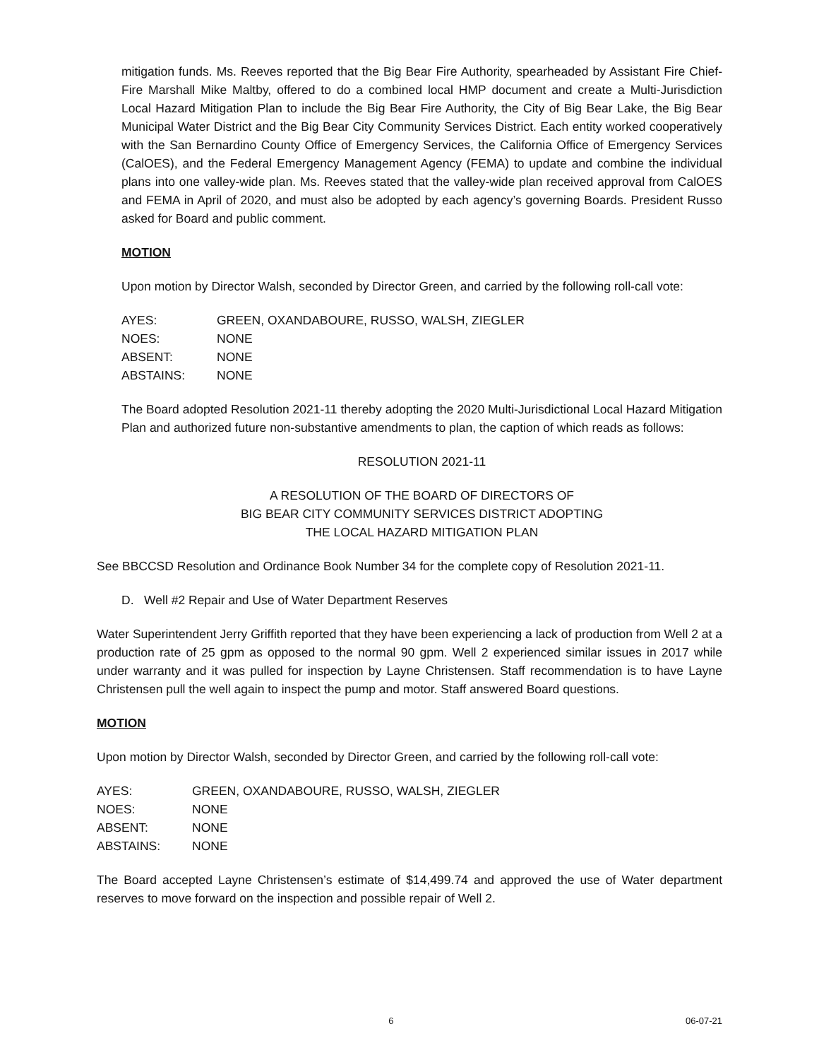mitigation funds. Ms. Reeves reported that the Big Bear Fire Authority, spearheaded by Assistant Fire Chief-Fire Marshall Mike Maltby, offered to do a combined local HMP document and create a Multi-Jurisdiction Local Hazard Mitigation Plan to include the Big Bear Fire Authority, the City of Big Bear Lake, the Big Bear Municipal Water District and the Big Bear City Community Services District. Each entity worked cooperatively with the San Bernardino County Office of Emergency Services, the California Office of Emergency Services (CalOES), and the Federal Emergency Management Agency (FEMA) to update and combine the individual plans into one valley-wide plan. Ms. Reeves stated that the valley-wide plan received approval from CalOES and FEMA in April of 2020, and must also be adopted by each agency’s governing Boards. President Russo asked for Board and public comment.
MOTION
Upon motion by Director Walsh, seconded by Director Green, and carried by the following roll-call vote:
| AYES: | GREEN, OXANDABOURE, RUSSO, WALSH, ZIEGLER |
| NOES: | NONE |
| ABSENT: | NONE |
| ABSTAINS: | NONE |
The Board adopted Resolution 2021-11 thereby adopting the 2020 Multi-Jurisdictional Local Hazard Mitigation Plan and authorized future non-substantive amendments to plan, the caption of which reads as follows:
RESOLUTION 2021-11
A RESOLUTION OF THE BOARD OF DIRECTORS OF
BIG BEAR CITY COMMUNITY SERVICES DISTRICT ADOPTING
THE LOCAL HAZARD MITIGATION PLAN
See BBCCSD Resolution and Ordinance Book Number 34 for the complete copy of Resolution 2021-11.
D. Well #2 Repair and Use of Water Department Reserves
Water Superintendent Jerry Griffith reported that they have been experiencing a lack of production from Well 2 at a production rate of 25 gpm as opposed to the normal 90 gpm. Well 2 experienced similar issues in 2017 while under warranty and it was pulled for inspection by Layne Christensen. Staff recommendation is to have Layne Christensen pull the well again to inspect the pump and motor. Staff answered Board questions.
MOTION
Upon motion by Director Walsh, seconded by Director Green, and carried by the following roll-call vote:
| AYES: | GREEN, OXANDABOURE, RUSSO, WALSH, ZIEGLER |
| NOES: | NONE |
| ABSENT: | NONE |
| ABSTAINS: | NONE |
The Board accepted Layne Christensen’s estimate of $14,499.74 and approved the use of Water department reserves to move forward on the inspection and possible repair of Well 2.
6 06-07-21